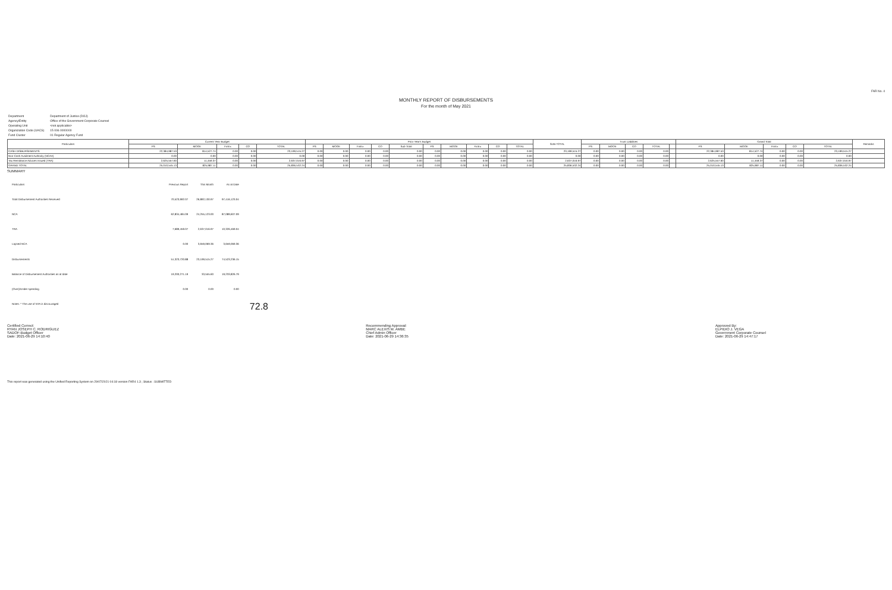FAR No. 4
MONTHLY REPORT OF DISBURSEMENTS
For the month of May 2021
| Department | Department of Justice (DOJ) |
| Agency/Entity | Office of the Government Corporate Counsel |
| Operating Unit | <not applicable> |
| Organization Code (UACS) | 15 006 0000000 |
| Fund Cluster | 01 Regular Agency Fund |
| Particulars | Current Year Budget | | | | | Prior Year's Budget | | | | | | | | | | SUB-TOTAL | Trust Liabilities | | | | | Grand Total | | | | | Remarks |
| --- | --- | --- | --- | --- | --- | --- | --- | --- | --- | --- | --- | --- | --- | --- | --- | --- | --- | --- | --- | --- | --- | --- | --- | --- | --- | --- | --- |
| | PS | MOOE | FinEx | CO | TOTAL | PS | MOOE | FinEx | CO | Sub-Total | PS | MOOE | FinEx | CO | TOTAL | | PS | MOOE | CO | TOTAL | | PS | MOOE | FinEx | CO | TOTAL | |
| CASH DISBURSEMENTS | 22,384,987.53 | 814,527.74 | 0.00 | 0.00 | 23,199,515.27 | 0.00 | 0.00 | 0.00 | 0.00 | 0.00 | 0.00 | 0.00 | 0.00 | 0.00 | 0.00 | 23,199,515.27 | 0.00 | 0.00 | 0.00 | 0.00 | | 22,384,987.53 | 814,527.74 | 0.00 | 0.00 | 23,199,515.27 | |
| Non-Cash Availment Authority (NCAA) | 0.00 | 0.00 | 0.00 | 0.00 | 0.00 | 0.00 | 0.00 | 0.00 | 0.00 | 0.00 | 0.00 | 0.00 | 0.00 | 0.00 | 0.00 | 0.00 | 0.00 | 0.00 | 0.00 | 0.00 | | 0.00 | 0.00 | 0.00 | 0.00 | 0.00 | |
| Tax Remittance Advices Issued (TRA) | 2,625,557.60 | 11,459.37 | 0.00 | 0.00 | 2,637,016.97 | 0.00 | 0.00 | 0.00 | 0.00 | 0.00 | 0.00 | 0.00 | 0.00 | 0.00 | 0.00 | 2,637,016.97 | 0.00 | 0.00 | 0.00 | 0.00 | | 2,625,557.60 | 11,459.37 | 0.00 | 0.00 | 2,637,016.97 | |
| GRAND TOTAL | 25,010,545.13 | 825,987.11 | 0.00 | 0.00 | 25,836,532.24 | 0.00 | 0.00 | 0.00 | 0.00 | 0.00 | 0.00 | 0.00 | 0.00 | 0.00 | 0.00 | 25,836,532.24 | 0.00 | 0.00 | 0.00 | 0.00 | | 25,010,545.13 | 825,987.11 | 0.00 | 0.00 | 25,836,532.24 | |
SUMMARY
| Particulars | Previous Report | This Month | As at Date |
| Total Disbursement Authorities Received | 70,523,992.07 | 26,892,130.97 | 97,416,123.04 |
| NCA | 62,834,484.09 | 24,255,123.00 | 87,089,607.09 |
| TRA | 7,689,459.07 | 2,637,016.97 | 10,326,469.04 |
| Lapsed NCA | 0.00 | 3,659,069.36 | 3,659,069.36 |
| Disbursements | 51,323,720.88 | 23,199,515.27 | 74,523,236.15 |
| Balance of Disbursement Authorities as at date | 19,200,271.19 | 33,555.60 | 19,233,826.79 |
| (Over)/Under spending | 0.00 | 0.00 | 0.00 |
| Notes: * The use of NTA is discouraged | | | |
72.8
Certified Correct:
RYAN JOSEPH C. RODRIGUEZ
SADOF-Budget Officer
Date: 2021-06-29 14:10:40
Recommending Approval:
MARC ALEXIS M. AMBE
Chief Admin Officer
Date: 2021-06-29 14:36:35
Approved By:
ELPIDIO J. VEGA
Government Corporate Counsel
Date: 2021-06-29 14:47:17
This report was generated using the Unified Reporting System on 29/07/2021 04:18 version FAR4 1.3 ; Status : SUBMITTED